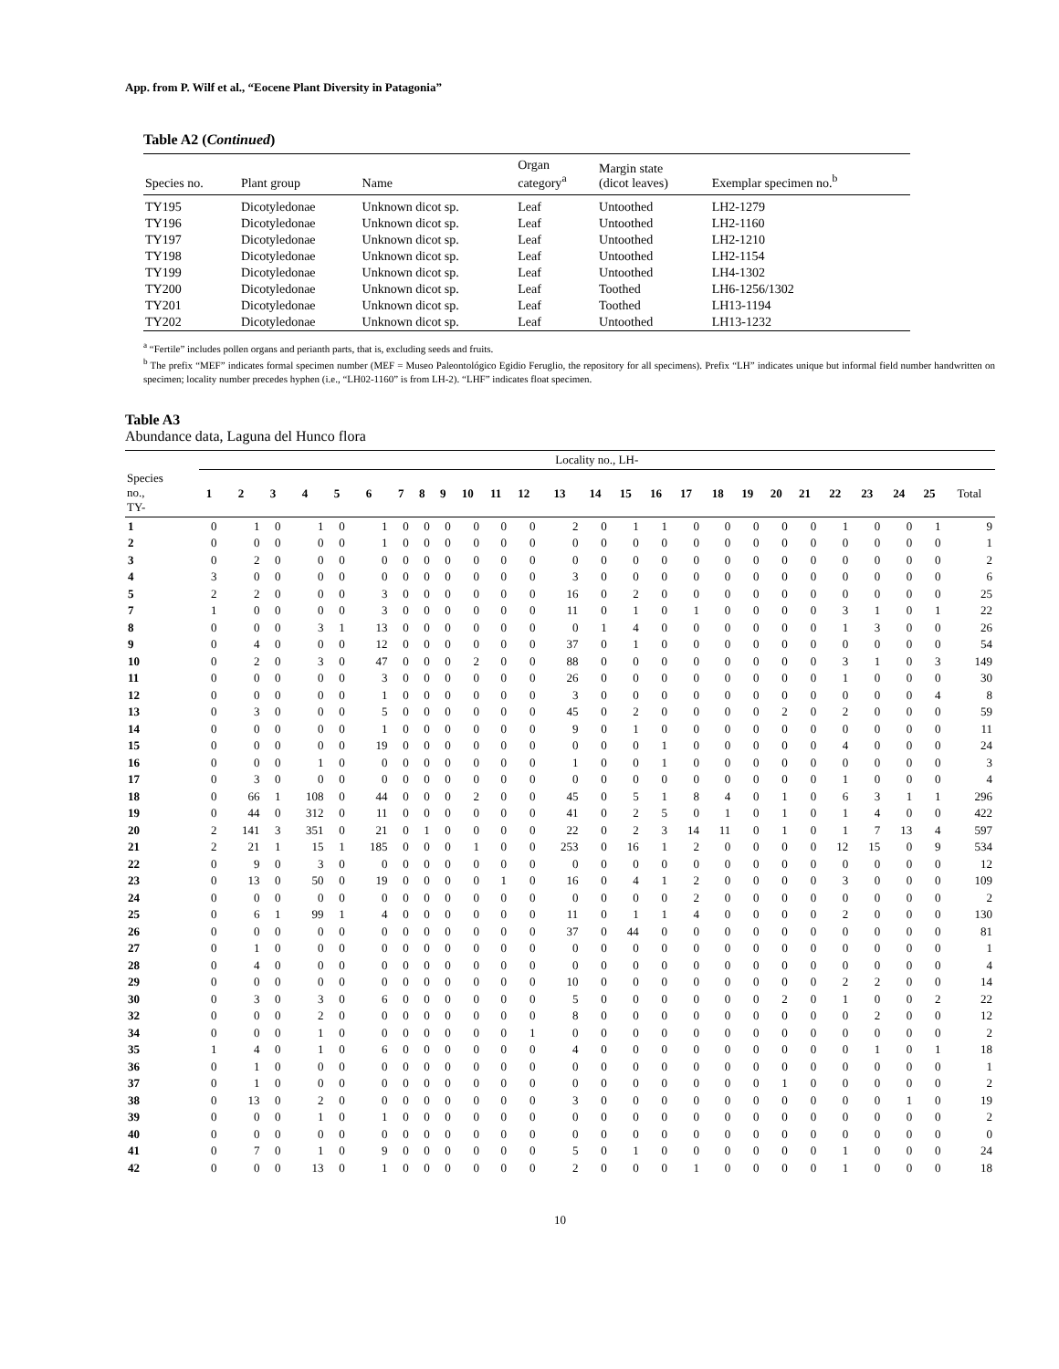App. from P. Wilf et al., “Eocene Plant Diversity in Patagonia”
Table A2 (Continued)
| Species no. | Plant group | Name | Organ category<sup>a</sup> | Margin state (dicot leaves) | Exemplar specimen no.<sup>b</sup> |
| --- | --- | --- | --- | --- | --- |
| TY195 | Dicotyledonae | Unknown dicot sp. | Leaf | Untoothed | LH2-1279 |
| TY196 | Dicotyledonae | Unknown dicot sp. | Leaf | Untoothed | LH2-1160 |
| TY197 | Dicotyledonae | Unknown dicot sp. | Leaf | Untoothed | LH2-1210 |
| TY198 | Dicotyledonae | Unknown dicot sp. | Leaf | Untoothed | LH2-1154 |
| TY199 | Dicotyledonae | Unknown dicot sp. | Leaf | Untoothed | LH4-1302 |
| TY200 | Dicotyledonae | Unknown dicot sp. | Leaf | Toothed | LH6-1256/1302 |
| TY201 | Dicotyledonae | Unknown dicot sp. | Leaf | Toothed | LH13-1194 |
| TY202 | Dicotyledonae | Unknown dicot sp. | Leaf | Untoothed | LH13-1232 |
<sup>a</sup> “Fertile” includes pollen organs and perianth parts, that is, excluding seeds and fruits.
<sup>b</sup> The prefix “MEF” indicates formal specimen number (MEF = Museo Paleontológico Egidio Feruglio, the repository for all specimens). Prefix “LH” indicates unique but informal field number handwritten on specimen; locality number precedes hyphen (i.e., “LH02-1160” is from LH-2). “LHF” indicates float specimen.
Table A3
Abundance data, Laguna del Hunco flora
| | Locality no., LH- | | | | | | | | | | | | | | | | | | | | | | | | | |
| --- | --- | --- | --- | --- | --- | --- | --- | --- | --- | --- | --- | --- | --- | --- | --- | --- | --- | --- | --- | --- | --- | --- | --- | --- | --- | --- |
| Species no., TY- | 1 | 2 | 3 | 4 | 5 | 6 | 7 | 8 | 9 | 10 | 11 | 12 | 13 | 14 | 15 | 16 | 17 | 18 | 19 | 20 | 21 | 22 | 23 | 24 | 25 | Total |
| 1 | 0 | 1 | 0 | 1 | 0 | 1 | 0 | 0 | 0 | 0 | 0 | 0 | 2 | 0 | 1 | 1 | 0 | 0 | 0 | 0 | 0 | 1 | 0 | 0 | 1 | 9 |
| 2 | 0 | 0 | 0 | 0 | 0 | 1 | 0 | 0 | 0 | 0 | 0 | 0 | 0 | 0 | 0 | 0 | 0 | 0 | 0 | 0 | 0 | 0 | 0 | 0 | 0 | 1 |
| 3 | 0 | 2 | 0 | 0 | 0 | 0 | 0 | 0 | 0 | 0 | 0 | 0 | 0 | 0 | 0 | 0 | 0 | 0 | 0 | 0 | 0 | 0 | 0 | 0 | 0 | 2 |
| 4 | 3 | 0 | 0 | 0 | 0 | 0 | 0 | 0 | 0 | 0 | 0 | 0 | 3 | 0 | 0 | 0 | 0 | 0 | 0 | 0 | 0 | 0 | 0 | 0 | 0 | 6 |
| 5 | 2 | 2 | 0 | 0 | 0 | 3 | 0 | 0 | 0 | 0 | 0 | 0 | 16 | 0 | 2 | 0 | 0 | 0 | 0 | 0 | 0 | 0 | 0 | 0 | 0 | 25 |
| 7 | 1 | 0 | 0 | 0 | 0 | 3 | 0 | 0 | 0 | 0 | 0 | 0 | 11 | 0 | 1 | 0 | 1 | 0 | 0 | 0 | 0 | 3 | 1 | 0 | 1 | 22 |
| 8 | 0 | 0 | 0 | 3 | 1 | 13 | 0 | 0 | 0 | 0 | 0 | 0 | 0 | 1 | 4 | 0 | 0 | 0 | 0 | 0 | 0 | 1 | 3 | 0 | 0 | 26 |
| 9 | 0 | 4 | 0 | 0 | 0 | 12 | 0 | 0 | 0 | 0 | 0 | 0 | 37 | 0 | 1 | 0 | 0 | 0 | 0 | 0 | 0 | 0 | 0 | 0 | 0 | 54 |
| 10 | 0 | 2 | 0 | 3 | 0 | 47 | 0 | 0 | 0 | 2 | 0 | 0 | 88 | 0 | 0 | 0 | 0 | 0 | 0 | 0 | 0 | 3 | 1 | 0 | 3 | 149 |
| 11 | 0 | 0 | 0 | 0 | 0 | 3 | 0 | 0 | 0 | 0 | 0 | 0 | 26 | 0 | 0 | 0 | 0 | 0 | 0 | 0 | 0 | 1 | 0 | 0 | 0 | 30 |
| 12 | 0 | 0 | 0 | 0 | 0 | 1 | 0 | 0 | 0 | 0 | 0 | 0 | 3 | 0 | 0 | 0 | 0 | 0 | 0 | 0 | 0 | 0 | 0 | 0 | 4 | 8 |
| 13 | 0 | 3 | 0 | 0 | 0 | 5 | 0 | 0 | 0 | 0 | 0 | 0 | 45 | 0 | 2 | 0 | 0 | 0 | 0 | 2 | 0 | 2 | 0 | 0 | 0 | 59 |
| 14 | 0 | 0 | 0 | 0 | 0 | 1 | 0 | 0 | 0 | 0 | 0 | 0 | 9 | 0 | 1 | 0 | 0 | 0 | 0 | 0 | 0 | 0 | 0 | 0 | 0 | 11 |
| 15 | 0 | 0 | 0 | 0 | 0 | 19 | 0 | 0 | 0 | 0 | 0 | 0 | 0 | 0 | 0 | 1 | 0 | 0 | 0 | 0 | 0 | 4 | 0 | 0 | 0 | 24 |
| 16 | 0 | 0 | 0 | 1 | 0 | 0 | 0 | 0 | 0 | 0 | 0 | 0 | 1 | 0 | 0 | 1 | 0 | 0 | 0 | 0 | 0 | 0 | 0 | 0 | 0 | 3 |
| 17 | 0 | 3 | 0 | 0 | 0 | 0 | 0 | 0 | 0 | 0 | 0 | 0 | 0 | 0 | 0 | 0 | 0 | 0 | 0 | 0 | 0 | 1 | 0 | 0 | 0 | 4 |
| 18 | 0 | 66 | 1 | 108 | 0 | 44 | 0 | 0 | 0 | 2 | 0 | 0 | 45 | 0 | 5 | 1 | 8 | 4 | 0 | 1 | 0 | 6 | 3 | 1 | 1 | 296 |
| 19 | 0 | 44 | 0 | 312 | 0 | 11 | 0 | 0 | 0 | 0 | 0 | 0 | 41 | 0 | 2 | 5 | 0 | 1 | 0 | 1 | 0 | 1 | 4 | 0 | 0 | 422 |
| 20 | 2 | 141 | 3 | 351 | 0 | 21 | 0 | 1 | 0 | 0 | 0 | 0 | 22 | 0 | 2 | 3 | 14 | 11 | 0 | 1 | 0 | 1 | 7 | 13 | 4 | 597 |
| 21 | 2 | 21 | 1 | 15 | 1 | 185 | 0 | 0 | 0 | 1 | 0 | 0 | 253 | 0 | 16 | 1 | 2 | 0 | 0 | 0 | 0 | 12 | 15 | 0 | 9 | 534 |
| 22 | 0 | 9 | 0 | 3 | 0 | 0 | 0 | 0 | 0 | 0 | 0 | 0 | 0 | 0 | 0 | 0 | 0 | 0 | 0 | 0 | 0 | 0 | 0 | 0 | 0 | 12 |
| 23 | 0 | 13 | 0 | 50 | 0 | 19 | 0 | 0 | 0 | 0 | 1 | 0 | 16 | 0 | 4 | 1 | 2 | 0 | 0 | 0 | 0 | 3 | 0 | 0 | 0 | 109 |
| 24 | 0 | 0 | 0 | 0 | 0 | 0 | 0 | 0 | 0 | 0 | 0 | 0 | 0 | 0 | 0 | 0 | 2 | 0 | 0 | 0 | 0 | 0 | 0 | 0 | 0 | 2 |
| 25 | 0 | 6 | 1 | 99 | 1 | 4 | 0 | 0 | 0 | 0 | 0 | 0 | 11 | 0 | 1 | 1 | 4 | 0 | 0 | 0 | 0 | 2 | 0 | 0 | 0 | 130 |
| 26 | 0 | 0 | 0 | 0 | 0 | 0 | 0 | 0 | 0 | 0 | 0 | 0 | 37 | 0 | 44 | 0 | 0 | 0 | 0 | 0 | 0 | 0 | 0 | 0 | 0 | 81 |
| 27 | 0 | 1 | 0 | 0 | 0 | 0 | 0 | 0 | 0 | 0 | 0 | 0 | 0 | 0 | 0 | 0 | 0 | 0 | 0 | 0 | 0 | 0 | 0 | 0 | 0 | 1 |
| 28 | 0 | 4 | 0 | 0 | 0 | 0 | 0 | 0 | 0 | 0 | 0 | 0 | 0 | 0 | 0 | 0 | 0 | 0 | 0 | 0 | 0 | 0 | 0 | 0 | 0 | 4 |
| 29 | 0 | 0 | 0 | 0 | 0 | 0 | 0 | 0 | 0 | 0 | 0 | 0 | 10 | 0 | 0 | 0 | 0 | 0 | 0 | 0 | 0 | 2 | 2 | 0 | 0 | 14 |
| 30 | 0 | 3 | 0 | 3 | 0 | 6 | 0 | 0 | 0 | 0 | 0 | 0 | 5 | 0 | 0 | 0 | 0 | 0 | 0 | 2 | 0 | 1 | 0 | 0 | 2 | 22 |
| 32 | 0 | 0 | 0 | 2 | 0 | 0 | 0 | 0 | 0 | 0 | 0 | 0 | 8 | 0 | 0 | 0 | 0 | 0 | 0 | 0 | 0 | 0 | 2 | 0 | 0 | 12 |
| 34 | 0 | 0 | 0 | 1 | 0 | 0 | 0 | 0 | 0 | 0 | 0 | 1 | 0 | 0 | 0 | 0 | 0 | 0 | 0 | 0 | 0 | 0 | 0 | 0 | 0 | 2 |
| 35 | 1 | 4 | 0 | 1 | 0 | 6 | 0 | 0 | 0 | 0 | 0 | 0 | 4 | 0 | 0 | 0 | 0 | 0 | 0 | 0 | 0 | 0 | 1 | 0 | 1 | 18 |
| 36 | 0 | 1 | 0 | 0 | 0 | 0 | 0 | 0 | 0 | 0 | 0 | 0 | 0 | 0 | 0 | 0 | 0 | 0 | 0 | 0 | 0 | 0 | 0 | 0 | 0 | 1 |
| 37 | 0 | 1 | 0 | 0 | 0 | 0 | 0 | 0 | 0 | 0 | 0 | 0 | 0 | 0 | 0 | 0 | 0 | 0 | 0 | 1 | 0 | 0 | 0 | 0 | 0 | 2 |
| 38 | 0 | 13 | 0 | 2 | 0 | 0 | 0 | 0 | 0 | 0 | 0 | 0 | 3 | 0 | 0 | 0 | 0 | 0 | 0 | 0 | 0 | 0 | 0 | 1 | 0 | 19 |
| 39 | 0 | 0 | 0 | 1 | 0 | 1 | 0 | 0 | 0 | 0 | 0 | 0 | 0 | 0 | 0 | 0 | 0 | 0 | 0 | 0 | 0 | 0 | 0 | 0 | 0 | 2 |
| 40 | 0 | 0 | 0 | 0 | 0 | 0 | 0 | 0 | 0 | 0 | 0 | 0 | 0 | 0 | 0 | 0 | 0 | 0 | 0 | 0 | 0 | 0 | 0 | 0 | 0 | 0 |
| 41 | 0 | 7 | 0 | 1 | 0 | 9 | 0 | 0 | 0 | 0 | 0 | 0 | 5 | 0 | 1 | 0 | 0 | 0 | 0 | 0 | 0 | 1 | 0 | 0 | 0 | 24 |
| 42 | 0 | 0 | 0 | 13 | 0 | 1 | 0 | 0 | 0 | 0 | 0 | 0 | 2 | 0 | 0 | 0 | 1 | 0 | 0 | 0 | 0 | 1 | 0 | 0 | 0 | 18 |
10